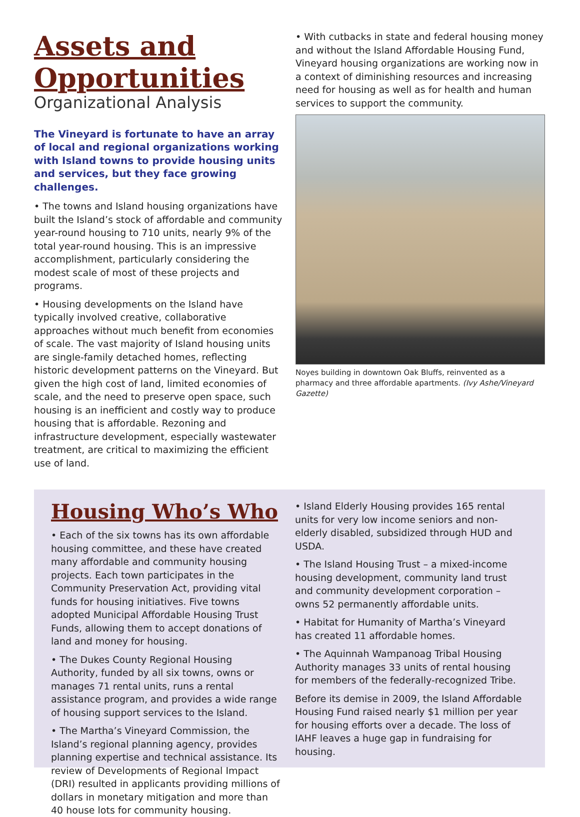Assets and Opportunities
Organizational Analysis
The Vineyard is fortunate to have an array of local and regional organizations working with Island towns to provide housing units and services, but they face growing challenges.
• The towns and Island housing organizations have built the Island’s stock of affordable and community year-round housing to 710 units, nearly 9% of the total year-round housing. This is an impressive accomplishment, particularly considering the modest scale of most of these projects and programs.
• Housing developments on the Island have typically involved creative, collaborative approaches without much benefit from economies of scale. The vast majority of Island housing units are single-family detached homes, reflecting historic development patterns on the Vineyard. But given the high cost of land, limited economies of scale, and the need to preserve open space, such housing is an inefficient and costly way to produce housing that is affordable. Rezoning and infrastructure development, especially wastewater treatment, are critical to maximizing the efficient use of land.
• With cutbacks in state and federal housing money and without the Island Affordable Housing Fund, Vineyard housing organizations are working now in a context of diminishing resources and increasing need for housing as well as for health and human services to support the community.
Noyes building in downtown Oak Bluffs, reinvented as a pharmacy and three affordable apartments. (Ivy Ashe/Vineyard Gazette)
Housing Who’s Who
• Each of the six towns has its own affordable housing committee, and these have created many affordable and community housing projects. Each town participates in the Community Preservation Act, providing vital funds for housing initiatives. Five towns adopted Municipal Affordable Housing Trust Funds, allowing them to accept donations of land and money for housing.
• The Dukes County Regional Housing Authority, funded by all six towns, owns or manages 71 rental units, runs a rental assistance program, and provides a wide range of housing support services to the Island.
• The Martha’s Vineyard Commission, the Island’s regional planning agency, provides planning expertise and technical assistance. Its review of Developments of Regional Impact (DRI) resulted in applicants providing millions of dollars in monetary mitigation and more than 40 house lots for community housing.
• Island Elderly Housing provides 165 rental units for very low income seniors and non-elderly disabled, subsidized through HUD and USDA.
• The Island Housing Trust – a mixed-income housing development, community land trust and community development corporation – owns 52 permanently affordable units.
• Habitat for Humanity of Martha’s Vineyard has created 11 affordable homes.
• The Aquinnah Wampanoag Tribal Housing Authority manages 33 units of rental housing for members of the federally-recognized Tribe.
Before its demise in 2009, the Island Affordable Housing Fund raised nearly $1 million per year for housing efforts over a decade. The loss of IAHF leaves a huge gap in fundraising for housing.